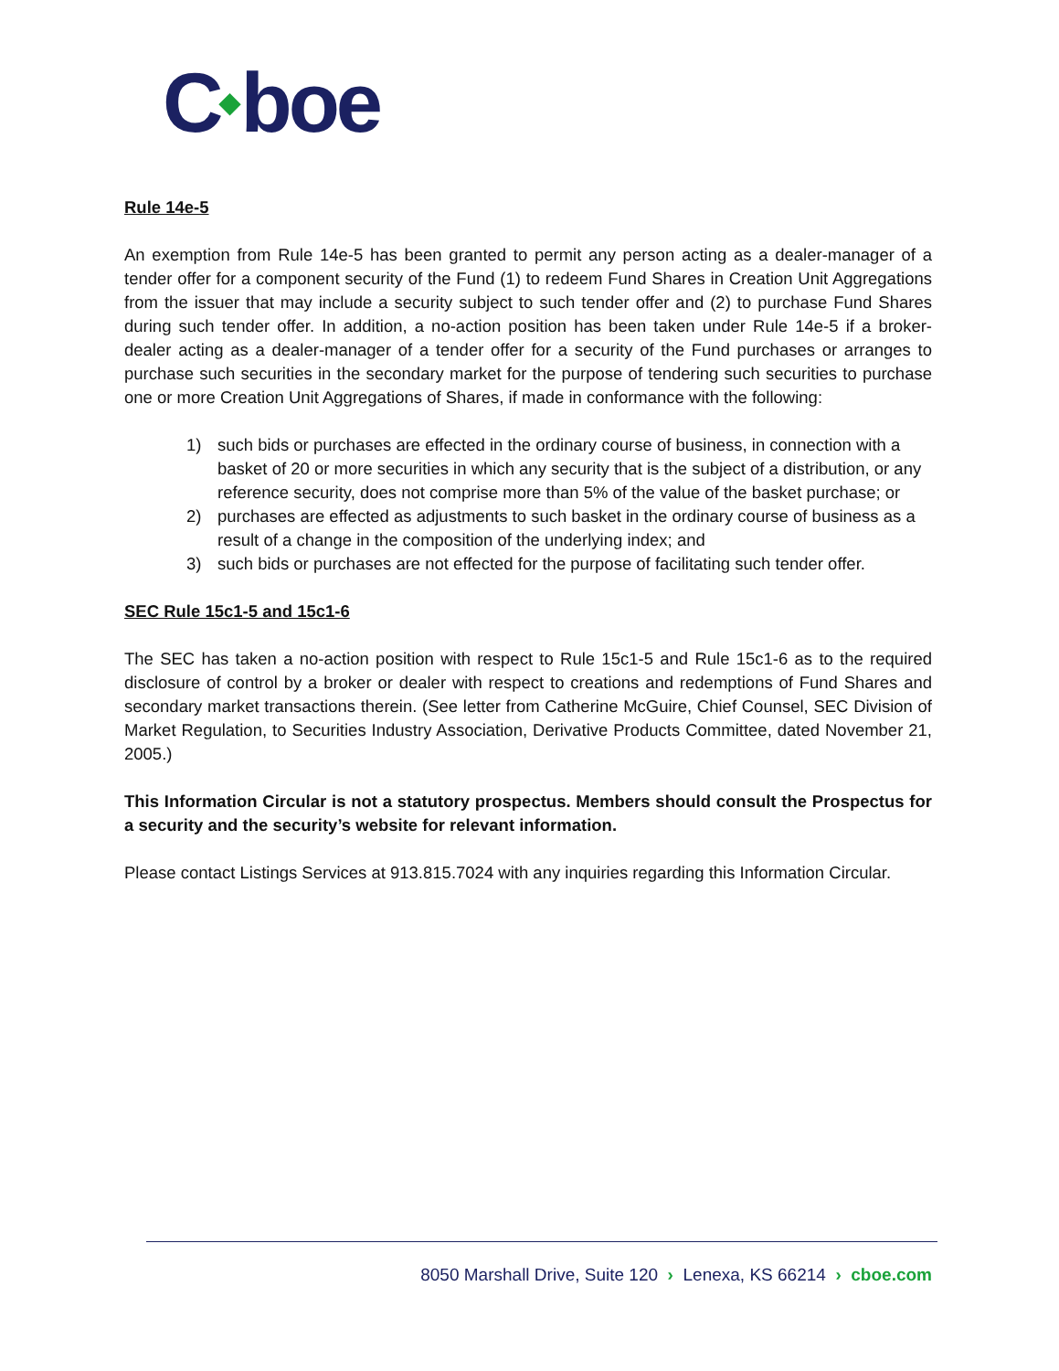C◆boe
Rule 14e-5
An exemption from Rule 14e-5 has been granted to permit any person acting as a dealer-manager of a tender offer for a component security of the Fund (1) to redeem Fund Shares in Creation Unit Aggregations from the issuer that may include a security subject to such tender offer and (2) to purchase Fund Shares during such tender offer. In addition, a no-action position has been taken under Rule 14e-5 if a broker-dealer acting as a dealer-manager of a tender offer for a security of the Fund purchases or arranges to purchase such securities in the secondary market for the purpose of tendering such securities to purchase one or more Creation Unit Aggregations of Shares, if made in conformance with the following:
1) such bids or purchases are effected in the ordinary course of business, in connection with a basket of 20 or more securities in which any security that is the subject of a distribution, or any reference security, does not comprise more than 5% of the value of the basket purchase; or
2) purchases are effected as adjustments to such basket in the ordinary course of business as a result of a change in the composition of the underlying index; and
3) such bids or purchases are not effected for the purpose of facilitating such tender offer.
SEC Rule 15c1-5 and 15c1-6
The SEC has taken a no-action position with respect to Rule 15c1-5 and Rule 15c1-6 as to the required disclosure of control by a broker or dealer with respect to creations and redemptions of Fund Shares and secondary market transactions therein. (See letter from Catherine McGuire, Chief Counsel, SEC Division of Market Regulation, to Securities Industry Association, Derivative Products Committee, dated November 21, 2005.)
This Information Circular is not a statutory prospectus. Members should consult the Prospectus for a security and the security’s website for relevant information.
Please contact Listings Services at 913.815.7024 with any inquiries regarding this Information Circular.
8050 Marshall Drive, Suite 120 › Lenexa, KS 66214 › cboe.com